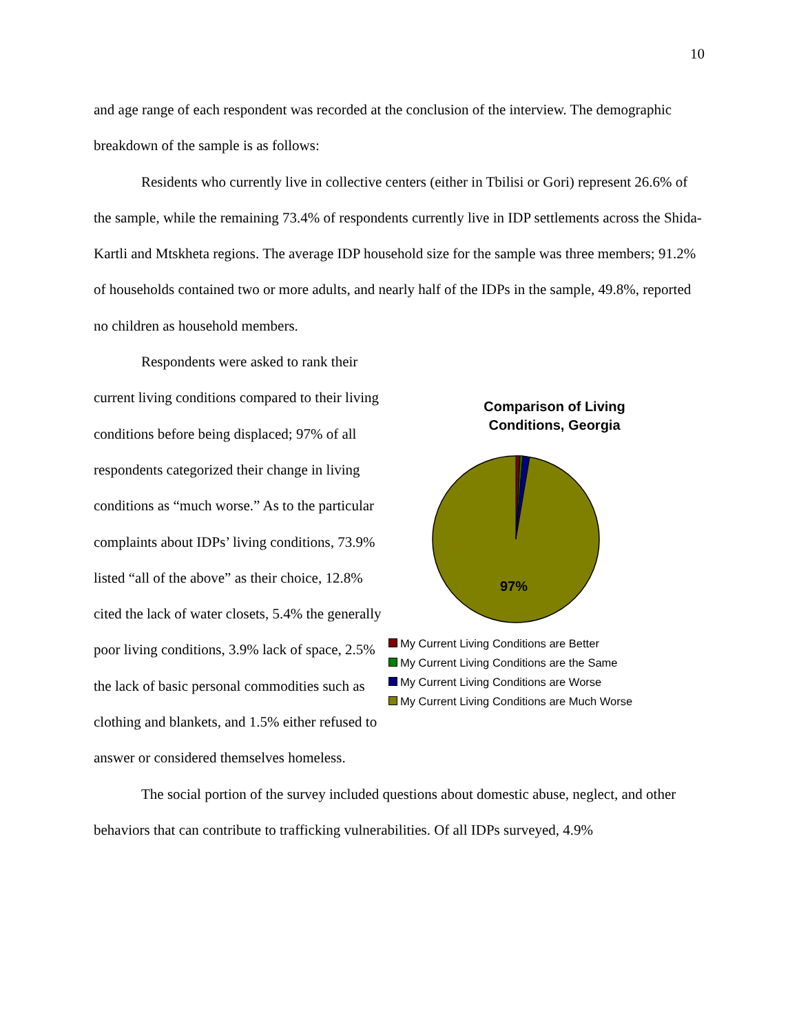10
and age range of each respondent was recorded at the conclusion of the interview. The demographic breakdown of the sample is as follows:
Residents who currently live in collective centers (either in Tbilisi or Gori) represent 26.6% of the sample, while the remaining 73.4% of respondents currently live in IDP settlements across the Shida-Kartli and Mtskheta regions. The average IDP household size for the sample was three members; 91.2% of households contained two or more adults, and nearly half of the IDPs in the sample, 49.8%, reported no children as household members.
Respondents were asked to rank their current living conditions compared to their living conditions before being displaced; 97% of all respondents categorized their change in living conditions as “much worse.” As to the particular complaints about IDPs’ living conditions, 73.9% listed “all of the above” as their choice, 12.8% cited the lack of water closets, 5.4% the generally poor living conditions, 3.9% lack of space, 2.5% the lack of basic personal commodities such as clothing and blankets, and 1.5% either refused to answer or considered themselves homeless.
Comparison of Living
Conditions, Georgia
97%
My Current Living Conditions are Better
My Current Living Conditions are the Same
My Current Living Conditions are Worse
My Current Living Conditions are Much Worse
The social portion of the survey included questions about domestic abuse, neglect, and other behaviors that can contribute to trafficking vulnerabilities. Of all IDPs surveyed, 4.9%